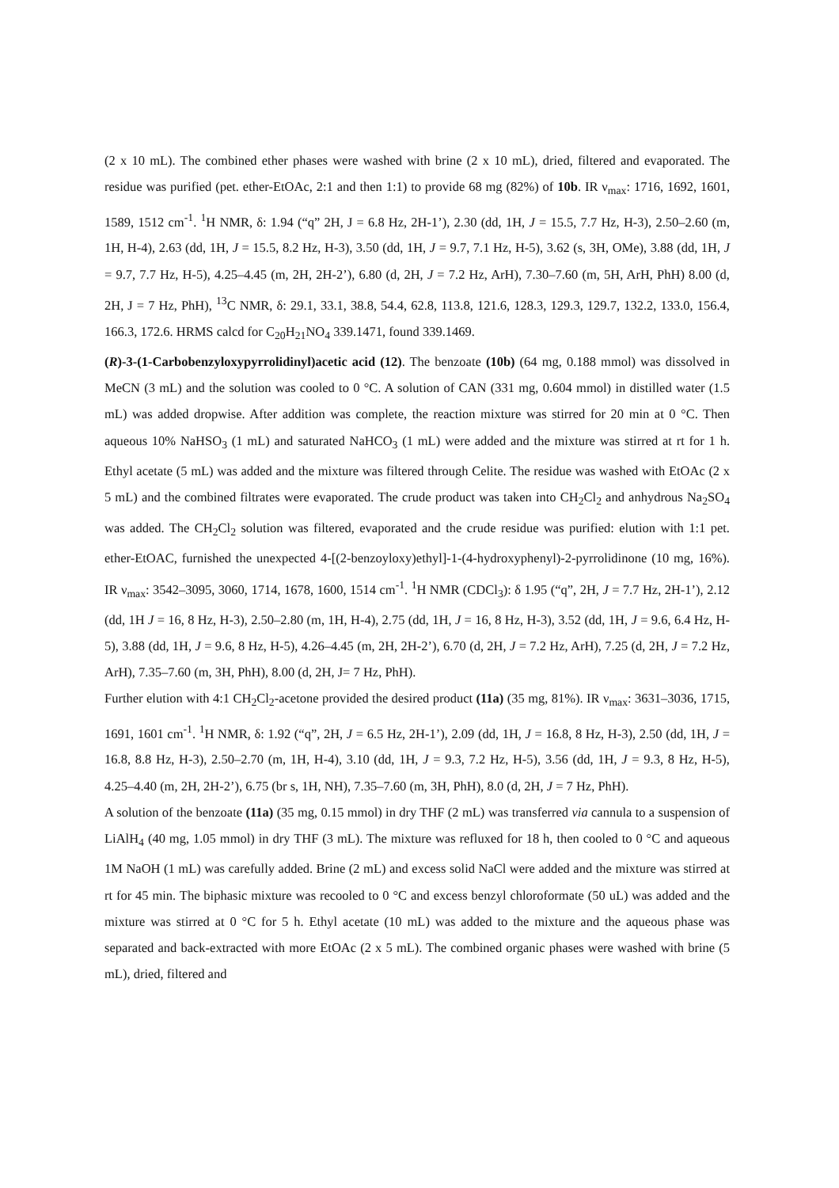(2 x 10 mL). The combined ether phases were washed with brine (2 x 10 mL), dried, filtered and evaporated. The residue was purified (pet. ether-EtOAc, 2:1 and then 1:1) to provide 68 mg (82%) of 10b. IR ν<sub>max</sub>: 1716, 1692, 1601, 1589, 1512 cm<sup>-1</sup>. <sup>1</sup>H NMR, δ: 1.94 (“q” 2H, J = 6.8 Hz, 2H-1’), 2.30 (dd, 1H, J = 15.5, 7.7 Hz, H-3), 2.50–2.60 (m, 1H, H-4), 2.63 (dd, 1H, J = 15.5, 8.2 Hz, H-3), 3.50 (dd, 1H, J = 9.7, 7.1 Hz, H-5), 3.62 (s, 3H, OMe), 3.88 (dd, 1H, J = 9.7, 7.7 Hz, H-5), 4.25–4.45 (m, 2H, 2H-2’), 6.80 (d, 2H, J = 7.2 Hz, ArH), 7.30–7.60 (m, 5H, ArH, PhH) 8.00 (d, 2H, J = 7 Hz, PhH), <sup>13</sup>C NMR, δ: 29.1, 33.1, 38.8, 54.4, 62.8, 113.8, 121.6, 128.3, 129.3, 129.7, 132.2, 133.0, 156.4, 166.3, 172.6. HRMS calcd for C<sub>20</sub>H<sub>21</sub>NO<sub>4</sub> 339.1471, found 339.1469.
(R)-3-(1-Carbobenzyloxypyrrolidinyl)acetic acid (12). The benzoate (10b) (64 mg, 0.188 mmol) was dissolved in MeCN (3 mL) and the solution was cooled to 0 °C. A solution of CAN (331 mg, 0.604 mmol) in distilled water (1.5 mL) was added dropwise. After addition was complete, the reaction mixture was stirred for 20 min at 0 °C. Then aqueous 10% NaHSO<sub>3</sub> (1 mL) and saturated NaHCO<sub>3</sub> (1 mL) were added and the mixture was stirred at rt for 1 h. Ethyl acetate (5 mL) was added and the mixture was filtered through Celite. The residue was washed with EtOAc (2 x 5 mL) and the combined filtrates were evaporated. The crude product was taken into CH<sub>2</sub>Cl<sub>2</sub> and anhydrous Na<sub>2</sub>SO<sub>4</sub> was added. The CH<sub>2</sub>Cl<sub>2</sub> solution was filtered, evaporated and the crude residue was purified: elution with 1:1 pet. ether-EtOAC, furnished the unexpected 4-[(2-benzoyloxy)ethyl]-1-(4-hydroxyphenyl)-2-pyrrolidinone (10 mg, 16%). IR ν<sub>max</sub>: 3542–3095, 3060, 1714, 1678, 1600, 1514 cm<sup>-1</sup>. <sup>1</sup>H NMR (CDCl<sub>3</sub>): δ 1.95 (“q”, 2H, J = 7.7 Hz, 2H-1’), 2.12 (dd, 1H J = 16, 8 Hz, H-3), 2.50–2.80 (m, 1H, H-4), 2.75 (dd, 1H, J = 16, 8 Hz, H-3), 3.52 (dd, 1H, J = 9.6, 6.4 Hz, H-5), 3.88 (dd, 1H, J = 9.6, 8 Hz, H-5), 4.26–4.45 (m, 2H, 2H-2’), 6.70 (d, 2H, J = 7.2 Hz, ArH), 7.25 (d, 2H, J = 7.2 Hz, ArH), 7.35–7.60 (m, 3H, PhH), 8.00 (d, 2H, J= 7 Hz, PhH).
Further elution with 4:1 CH<sub>2</sub>Cl<sub>2</sub>-acetone provided the desired product (11a) (35 mg, 81%). IR ν<sub>max</sub>: 3631–3036, 1715, 1691, 1601 cm<sup>-1</sup>. <sup>1</sup>H NMR, δ: 1.92 (“q”, 2H, J = 6.5 Hz, 2H-1’), 2.09 (dd, 1H, J = 16.8, 8 Hz, H-3), 2.50 (dd, 1H, J = 16.8, 8.8 Hz, H-3), 2.50–2.70 (m, 1H, H-4), 3.10 (dd, 1H, J = 9.3, 7.2 Hz, H-5), 3.56 (dd, 1H, J = 9.3, 8 Hz, H-5), 4.25–4.40 (m, 2H, 2H-2’), 6.75 (br s, 1H, NH), 7.35–7.60 (m, 3H, PhH), 8.0 (d, 2H, J = 7 Hz, PhH).
A solution of the benzoate (11a) (35 mg, 0.15 mmol) in dry THF (2 mL) was transferred via cannula to a suspension of LiAlH<sub>4</sub> (40 mg, 1.05 mmol) in dry THF (3 mL). The mixture was refluxed for 18 h, then cooled to 0 °C and aqueous 1M NaOH (1 mL) was carefully added. Brine (2 mL) and excess solid NaCl were added and the mixture was stirred at rt for 45 min. The biphasic mixture was recooled to 0 °C and excess benzyl chloroformate (50 uL) was added and the mixture was stirred at 0 °C for 5 h. Ethyl acetate (10 mL) was added to the mixture and the aqueous phase was separated and back-extracted with more EtOAc (2 x 5 mL). The combined organic phases were washed with brine (5 mL), dried, filtered and